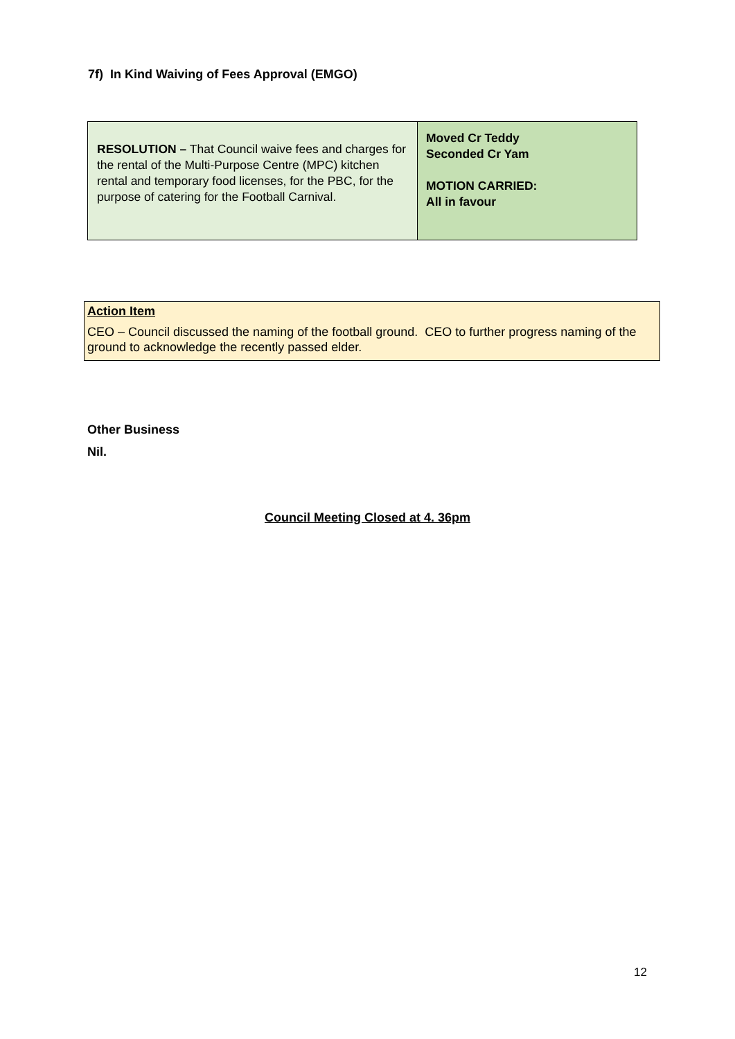7f) In Kind Waiving of Fees Approval (EMGO)
| RESOLUTION – That Council waive fees and charges for the rental of the Multi-Purpose Centre (MPC) kitchen rental and temporary food licenses, for the PBC, for the purpose of catering for the Football Carnival. | Moved Cr Teddy Seconded Cr Yam MOTION CARRIED: All in favour |
Action Item
CEO – Council discussed the naming of the football ground. CEO to further progress naming of the ground to acknowledge the recently passed elder.
Other Business
Nil.
Council Meeting Closed at 4. 36pm
12